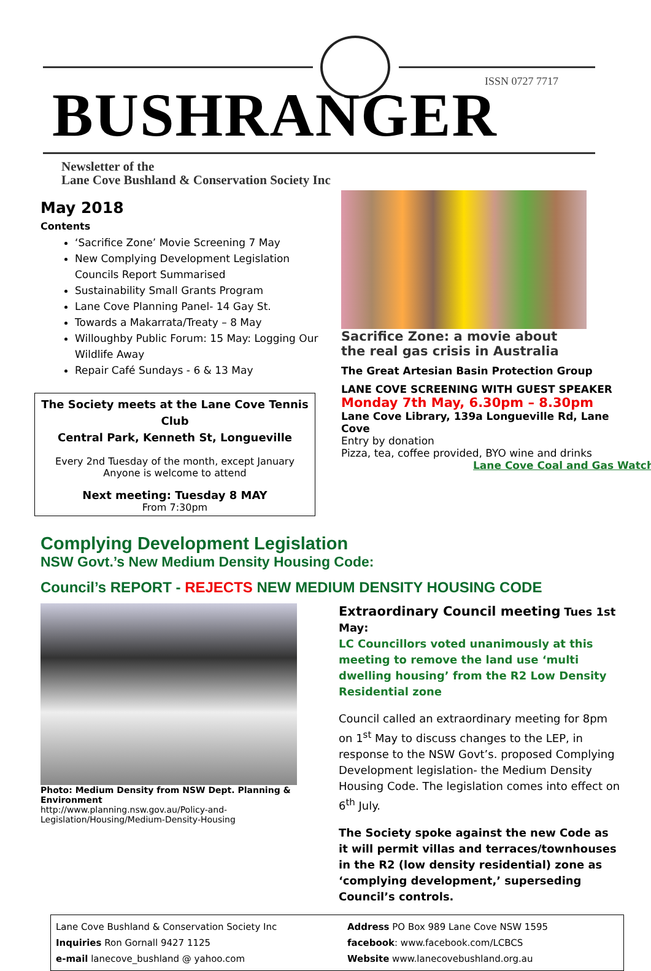ISSN 0727 7717
BUSHRANGER
Newsletter of the
Lane Cove Bushland & Conservation Society Inc
May 2018
Contents
‘Sacrifice Zone’ Movie Screening 7 May
New Complying Development Legislation Councils Report Summarised
Sustainability Small Grants Program
Lane Cove Planning Panel- 14 Gay St.
Towards a Makarrata/Treaty – 8 May
Willoughby Public Forum: 15 May: Logging Our Wildlife Away
Repair Café Sundays - 6 & 13 May
The Society meets at the Lane Cove Tennis Club
Central Park, Kenneth St, Longueville
Every 2nd Tuesday of the month, except January
Anyone is welcome to attend
Next meeting: Tuesday 8 MAY
From 7:30pm
Sacrifice Zone: a movie about
the real gas crisis in Australia
The Great Artesian Basin Protection Group
LANE COVE SCREENING WITH GUEST SPEAKER
Monday 7th May, 6.30pm – 8.30pm
Lane Cove Library, 139a Longueville Rd, Lane Cove
Entry by donation
Pizza, tea, coffee provided, BYO wine and drinks
Lane Cove Coal and Gas Watch
Complying Development Legislation
NSW Govt.’s New Medium Density Housing Code:
Council’s REPORT - REJECTS NEW MEDIUM DENSITY HOUSING CODE
Photo: Medium Density from NSW Dept. Planning & Environment
http://www.planning.nsw.gov.au/Policy-and-
Legislation/Housing/Medium-Density-Housing
Extraordinary Council meeting Tues 1st May:
LC Councillors voted unanimously at this meeting to remove the land use ‘multi dwelling housing’ from the R2 Low Density Residential zone
Council called an extraordinary meeting for 8pm on 1<sup>st</sup> May to discuss changes to the LEP, in response to the NSW Govt’s. proposed Complying Development legislation- the Medium Density Housing Code. The legislation comes into effect on 6<sup>th</sup> July.
The Society spoke against the new Code as it will permit villas and terraces/townhouses in the R2 (low density residential) zone as ‘complying development,’ superseding Council’s controls.
Lane Cove Bushland & Conservation Society Inc
Inquiries Ron Gornall 9427 1125
e-mail lanecove_bushland @ yahoo.com
Address PO Box 989 Lane Cove NSW 1595
facebook: www.facebook.com/LCBCS
Website www.lanecovebushland.org.au